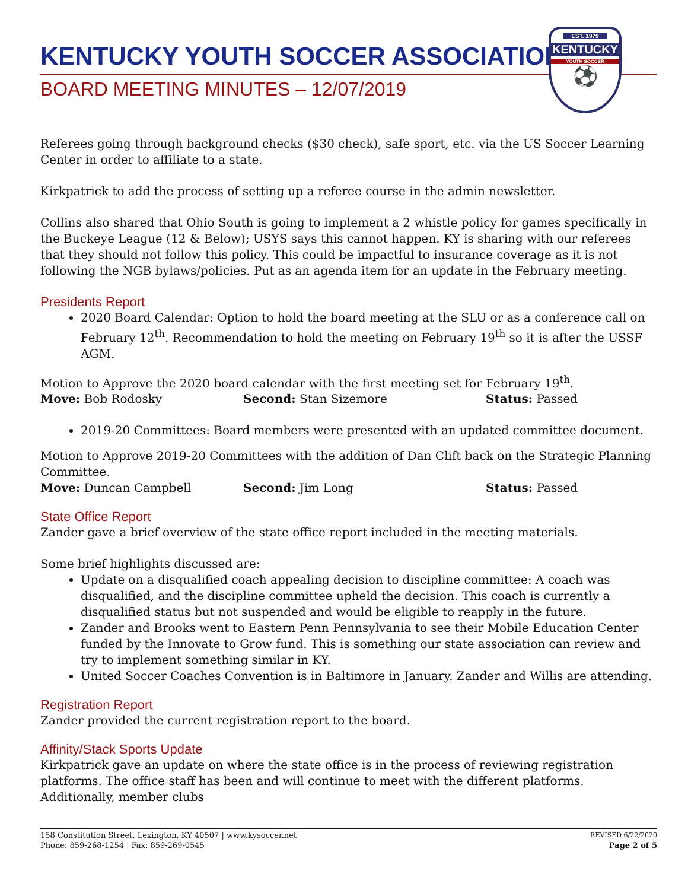EST. 1979
KENTUCKY
YOUTH SOCCER
⚽
KENTUCKY YOUTH SOCCER ASSOCIATION
BOARD MEETING MINUTES – 12/07/2019
Referees going through background checks ($30 check), safe sport, etc. via the US Soccer Learning Center in order to affiliate to a state.
Kirkpatrick to add the process of setting up a referee course in the admin newsletter.
Collins also shared that Ohio South is going to implement a 2 whistle policy for games specifically in the Buckeye League (12 & Below); USYS says this cannot happen. KY is sharing with our referees that they should not follow this policy. This could be impactful to insurance coverage as it is not following the NGB bylaws/policies. Put as an agenda item for an update in the February meeting.
Presidents Report
2020 Board Calendar: Option to hold the board meeting at the SLU or as a conference call on February 12<sup>th</sup>. Recommendation to hold the meeting on February 19<sup>th</sup> so it is after the USSF AGM.
Motion to Approve the 2020 board calendar with the first meeting set for February 19<sup>th</sup>.
Move: Bob Rodosky Second: Stan Sizemore Status: Passed
2019-20 Committees: Board members were presented with an updated committee document.
Motion to Approve 2019-20 Committees with the addition of Dan Clift back on the Strategic Planning Committee.
Move: Duncan Campbell Second: Jim Long Status: Passed
State Office Report
Zander gave a brief overview of the state office report included in the meeting materials.
Some brief highlights discussed are:
Update on a disqualified coach appealing decision to discipline committee: A coach was disqualified, and the discipline committee upheld the decision. This coach is currently a disqualified status but not suspended and would be eligible to reapply in the future.
Zander and Brooks went to Eastern Penn Pennsylvania to see their Mobile Education Center funded by the Innovate to Grow fund. This is something our state association can review and try to implement something similar in KY.
United Soccer Coaches Convention is in Baltimore in January. Zander and Willis are attending.
Registration Report
Zander provided the current registration report to the board.
Affinity/Stack Sports Update
Kirkpatrick gave an update on where the state office is in the process of reviewing registration platforms. The office staff has been and will continue to meet with the different platforms. Additionally, member clubs
158 Constitution Street, Lexington, KY 40507 | www.kysoccer.net
Phone: 859-268-1254 | Fax: 859-269-0545
REVISED 6/22/2020
Page 2 of 5